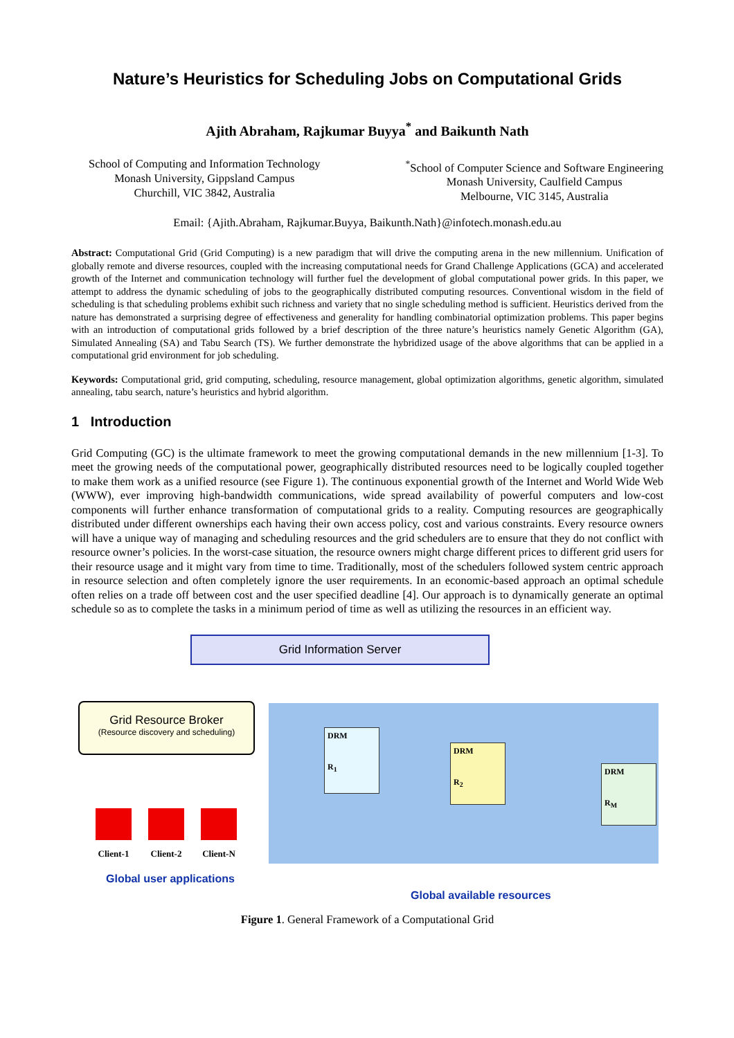Nature’s Heuristics for Scheduling Jobs on Computational Grids
Ajith Abraham, Rajkumar Buyya<sup>*</sup> and Baikunth Nath
School of Computing and Information Technology
Monash University, Gippsland Campus
Churchill, VIC 3842, Australia
<sup>*</sup> School of Computer Science and Software Engineering
Monash University, Caulfield Campus
Melbourne, VIC 3145, Australia
Email: {Ajith.Abraham, Rajkumar.Buyya, Baikunth.Nath}@infotech.monash.edu.au
Abstract: Computational Grid (Grid Computing) is a new paradigm that will drive the computing arena in the new millennium. Unification of globally remote and diverse resources, coupled with the increasing computational needs for Grand Challenge Applications (GCA) and accelerated growth of the Internet and communication technology will further fuel the development of global computational power grids. In this paper, we attempt to address the dynamic scheduling of jobs to the geographically distributed computing resources. Conventional wisdom in the field of scheduling is that scheduling problems exhibit such richness and variety that no single scheduling method is sufficient. Heuristics derived from the nature has demonstrated a surprising degree of effectiveness and generality for handling combinatorial optimization problems. This paper begins with an introduction of computational grids followed by a brief description of the three nature’s heuristics namely Genetic Algorithm (GA), Simulated Annealing (SA) and Tabu Search (TS). We further demonstrate the hybridized usage of the above algorithms that can be applied in a computational grid environment for job scheduling.
Keywords: Computational grid, grid computing, scheduling, resource management, global optimization algorithms, genetic algorithm, simulated annealing, tabu search, nature’s heuristics and hybrid algorithm.
1 Introduction
Grid Computing (GC) is the ultimate framework to meet the growing computational demands in the new millennium [1-3]. To meet the growing needs of the computational power, geographically distributed resources need to be logically coupled together to make them work as a unified resource (see Figure 1). The continuous exponential growth of the Internet and World Wide Web (WWW), ever improving high-bandwidth communications, wide spread availability of powerful computers and low-cost components will further enhance transformation of computational grids to a reality. Computing resources are geographically distributed under different ownerships each having their own access policy, cost and various constraints. Every resource owners will have a unique way of managing and scheduling resources and the grid schedulers are to ensure that they do not conflict with resource owner’s policies. In the worst-case situation, the resource owners might charge different prices to different grid users for their resource usage and it might vary from time to time. Traditionally, most of the schedulers followed system centric approach in resource selection and often completely ignore the user requirements. In an economic-based approach an optimal schedule often relies on a trade off between cost and the user specified deadline [4]. Our approach is to dynamically generate an optimal schedule so as to complete the tasks in a minimum period of time as well as utilizing the resources in an efficient way.
Grid Information Server
Grid Resource Broker
(Resource discovery and scheduling)
DRM
R<sub>1</sub>
DRM
R<sub>2</sub>
DRM
R<sub>M</sub>
Client-1 Client-2 Client-N
Global user applications
Global available resources
Figure 1. General Framework of a Computational Grid